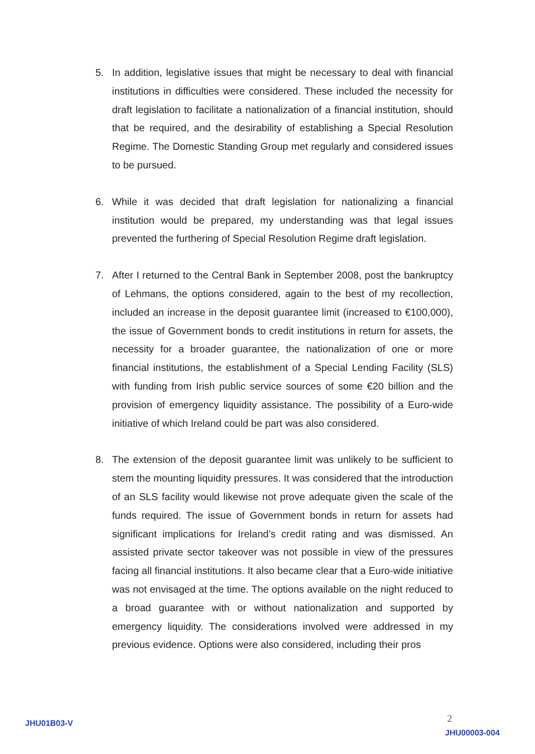5. In addition, legislative issues that might be necessary to deal with financial institutions in difficulties were considered. These included the necessity for draft legislation to facilitate a nationalization of a financial institution, should that be required, and the desirability of establishing a Special Resolution Regime. The Domestic Standing Group met regularly and considered issues to be pursued.
6. While it was decided that draft legislation for nationalizing a financial institution would be prepared, my understanding was that legal issues prevented the furthering of Special Resolution Regime draft legislation.
7. After I returned to the Central Bank in September 2008, post the bankruptcy of Lehmans, the options considered, again to the best of my recollection, included an increase in the deposit guarantee limit (increased to €100,000), the issue of Government bonds to credit institutions in return for assets, the necessity for a broader guarantee, the nationalization of one or more financial institutions, the establishment of a Special Lending Facility (SLS) with funding from Irish public service sources of some €20 billion and the provision of emergency liquidity assistance. The possibility of a Euro-wide initiative of which Ireland could be part was also considered.
8. The extension of the deposit guarantee limit was unlikely to be sufficient to stem the mounting liquidity pressures. It was considered that the introduction of an SLS facility would likewise not prove adequate given the scale of the funds required. The issue of Government bonds in return for assets had significant implications for Ireland’s credit rating and was dismissed. An assisted private sector takeover was not possible in view of the pressures facing all financial institutions. It also became clear that a Euro-wide initiative was not envisaged at the time. The options available on the night reduced to a broad guarantee with or without nationalization and supported by emergency liquidity. The considerations involved were addressed in my previous evidence. Options were also considered, including their pros
JHU01B03-V 2
JHU00003-004